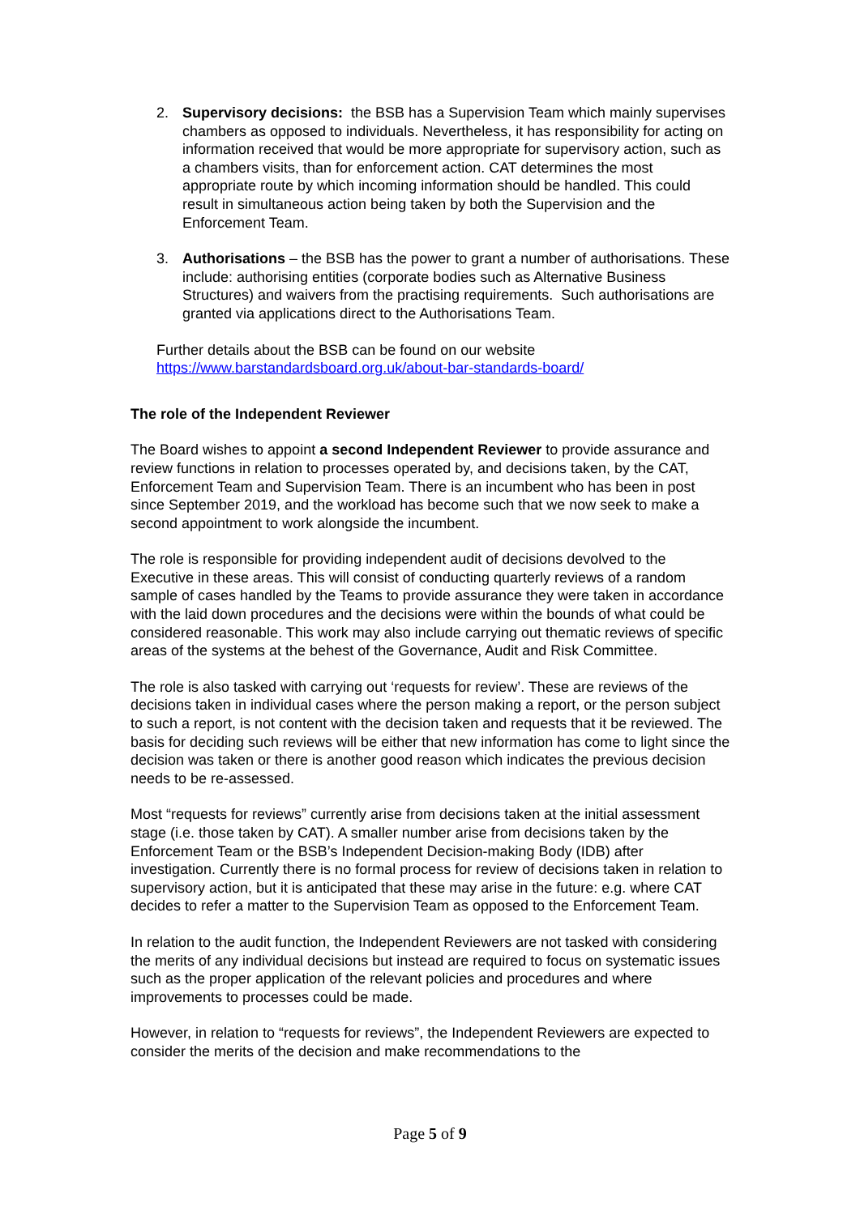2. Supervisory decisions: the BSB has a Supervision Team which mainly supervises chambers as opposed to individuals. Nevertheless, it has responsibility for acting on information received that would be more appropriate for supervisory action, such as a chambers visits, than for enforcement action. CAT determines the most appropriate route by which incoming information should be handled. This could result in simultaneous action being taken by both the Supervision and the Enforcement Team.
3. Authorisations – the BSB has the power to grant a number of authorisations. These include: authorising entities (corporate bodies such as Alternative Business Structures) and waivers from the practising requirements. Such authorisations are granted via applications direct to the Authorisations Team.
Further details about the BSB can be found on our website https://www.barstandardsboard.org.uk/about-bar-standards-board/
The role of the Independent Reviewer
The Board wishes to appoint a second Independent Reviewer to provide assurance and review functions in relation to processes operated by, and decisions taken, by the CAT, Enforcement Team and Supervision Team. There is an incumbent who has been in post since September 2019, and the workload has become such that we now seek to make a second appointment to work alongside the incumbent.
The role is responsible for providing independent audit of decisions devolved to the Executive in these areas. This will consist of conducting quarterly reviews of a random sample of cases handled by the Teams to provide assurance they were taken in accordance with the laid down procedures and the decisions were within the bounds of what could be considered reasonable. This work may also include carrying out thematic reviews of specific areas of the systems at the behest of the Governance, Audit and Risk Committee.
The role is also tasked with carrying out ‘requests for review’. These are reviews of the decisions taken in individual cases where the person making a report, or the person subject to such a report, is not content with the decision taken and requests that it be reviewed. The basis for deciding such reviews will be either that new information has come to light since the decision was taken or there is another good reason which indicates the previous decision needs to be re-assessed.
Most “requests for reviews” currently arise from decisions taken at the initial assessment stage (i.e. those taken by CAT). A smaller number arise from decisions taken by the Enforcement Team or the BSB’s Independent Decision-making Body (IDB) after investigation. Currently there is no formal process for review of decisions taken in relation to supervisory action, but it is anticipated that these may arise in the future: e.g. where CAT decides to refer a matter to the Supervision Team as opposed to the Enforcement Team.
In relation to the audit function, the Independent Reviewers are not tasked with considering the merits of any individual decisions but instead are required to focus on systematic issues such as the proper application of the relevant policies and procedures and where improvements to processes could be made.
However, in relation to “requests for reviews”, the Independent Reviewers are expected to consider the merits of the decision and make recommendations to the
Page 5 of 9